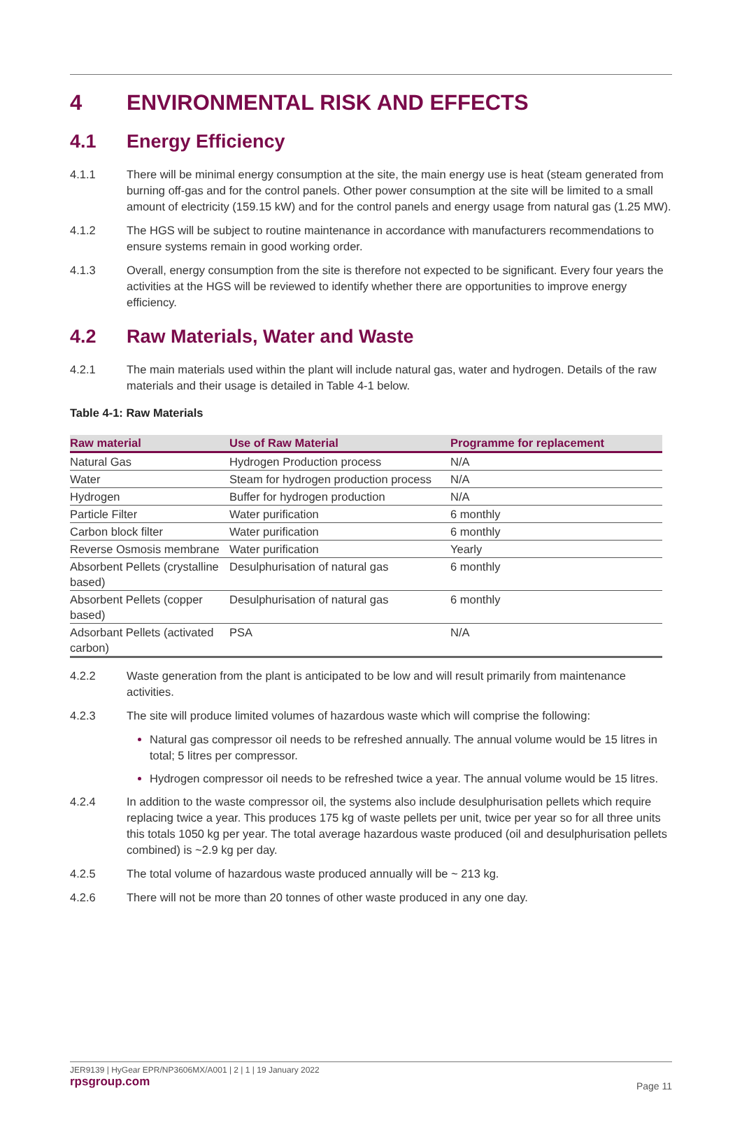4 ENVIRONMENTAL RISK AND EFFECTS
4.1 Energy Efficiency
4.1.1 There will be minimal energy consumption at the site, the main energy use is heat (steam generated from burning off-gas and for the control panels. Other power consumption at the site will be limited to a small amount of electricity (159.15 kW) and for the control panels and energy usage from natural gas (1.25 MW).
4.1.2 The HGS will be subject to routine maintenance in accordance with manufacturers recommendations to ensure systems remain in good working order.
4.1.3 Overall, energy consumption from the site is therefore not expected to be significant. Every four years the activities at the HGS will be reviewed to identify whether there are opportunities to improve energy efficiency.
4.2 Raw Materials, Water and Waste
4.2.1 The main materials used within the plant will include natural gas, water and hydrogen. Details of the raw materials and their usage is detailed in Table 4-1 below.
Table 4-1: Raw Materials
| Raw material | Use of Raw Material | Programme for replacement |
| --- | --- | --- |
| Natural Gas | Hydrogen Production process | N/A |
| Water | Steam for hydrogen production process | N/A |
| Hydrogen | Buffer for hydrogen production | N/A |
| Particle Filter | Water purification | 6 monthly |
| Carbon block filter | Water purification | 6 monthly |
| Reverse Osmosis membrane | Water purification | Yearly |
| Absorbent Pellets (crystalline based) | Desulphurisation of natural gas | 6 monthly |
| Absorbent Pellets (copper based) | Desulphurisation of natural gas | 6 monthly |
| Adsorbant Pellets (activated carbon) | PSA | N/A |
4.2.2 Waste generation from the plant is anticipated to be low and will result primarily from maintenance activities.
4.2.3 The site will produce limited volumes of hazardous waste which will comprise the following:
Natural gas compressor oil needs to be refreshed annually. The annual volume would be 15 litres in total; 5 litres per compressor.
Hydrogen compressor oil needs to be refreshed twice a year. The annual volume would be 15 litres.
4.2.4 In addition to the waste compressor oil, the systems also include desulphurisation pellets which require replacing twice a year. This produces 175 kg of waste pellets per unit, twice per year so for all three units this totals 1050 kg per year. The total average hazardous waste produced (oil and desulphurisation pellets combined) is ~2.9 kg per day.
4.2.5 The total volume of hazardous waste produced annually will be ~ 213 kg.
4.2.6 There will not be more than 20 tonnes of other waste produced in any one day.
JER9139 | HyGear EPR/NP3606MX/A001 | 2 | 1 | 19 January 2022
rpsgroup.com Page 11